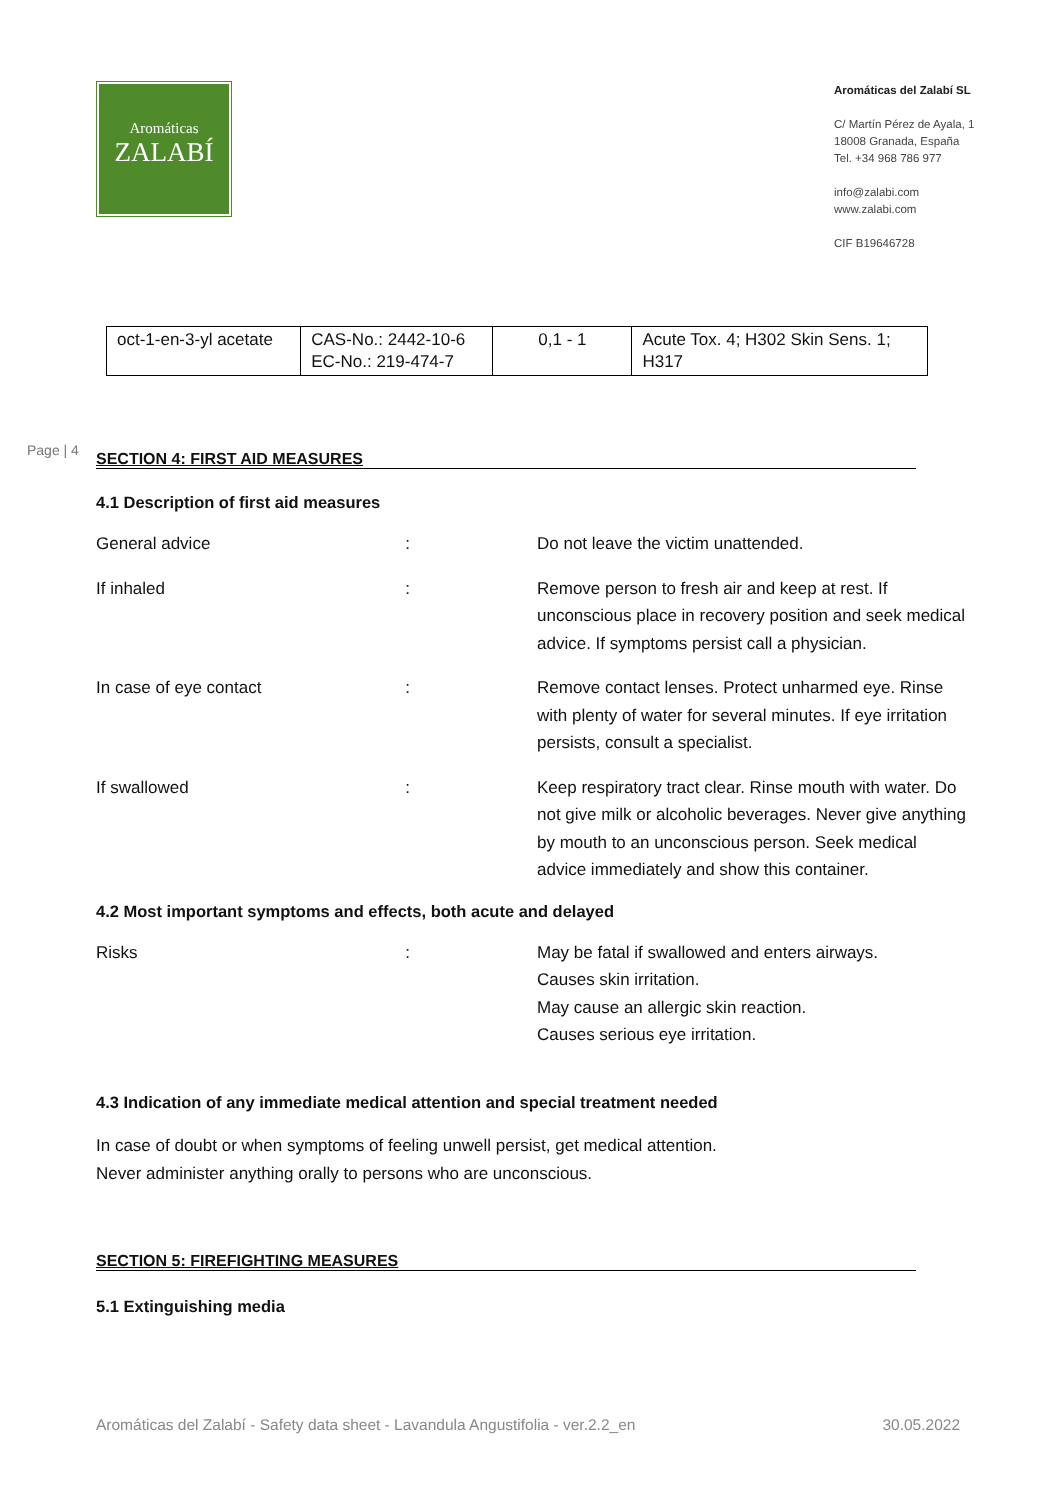Aromáticas
ZALABÍ
Aromáticas del Zalabí SL
C/ Martín Pérez de Ayala, 1
18008 Granada, España
Tel. +34 968 786 977
info@zalabi.com
www.zalabi.com
CIF B19646728
Page | 4
| oct-1-en-3-yl acetate | CAS-No.: 2442-10-6 EC-No.: 219-474-7 | 0,1 - 1 | Acute Tox. 4; H302 Skin Sens. 1; H317 |
SECTION 4: FIRST AID MEASURES
4.1 Description of first aid measures
General advice : Do not leave the victim unattended.
If inhaled : Remove person to fresh air and keep at rest. If unconscious place in recovery position and seek medical advice. If symptoms persist call a physician.
In case of eye contact : Remove contact lenses. Protect unharmed eye. Rinse with plenty of water for several minutes. If eye irritation persists, consult a specialist.
If swallowed : Keep respiratory tract clear. Rinse mouth with water. Do not give milk or alcoholic beverages. Never give anything by mouth to an unconscious person. Seek medical advice immediately and show this container.
4.2 Most important symptoms and effects, both acute and delayed
Risks : May be fatal if swallowed and enters airways.
Causes skin irritation.
May cause an allergic skin reaction.
Causes serious eye irritation.
4.3 Indication of any immediate medical attention and special treatment needed
In case of doubt or when symptoms of feeling unwell persist, get medical attention.
Never administer anything orally to persons who are unconscious.
SECTION 5: FIREFIGHTING MEASURES
5.1 Extinguishing media
Aromáticas del Zalabí - Safety data sheet - Lavandula Angustifolia - ver.2.2_en 30.05.2022